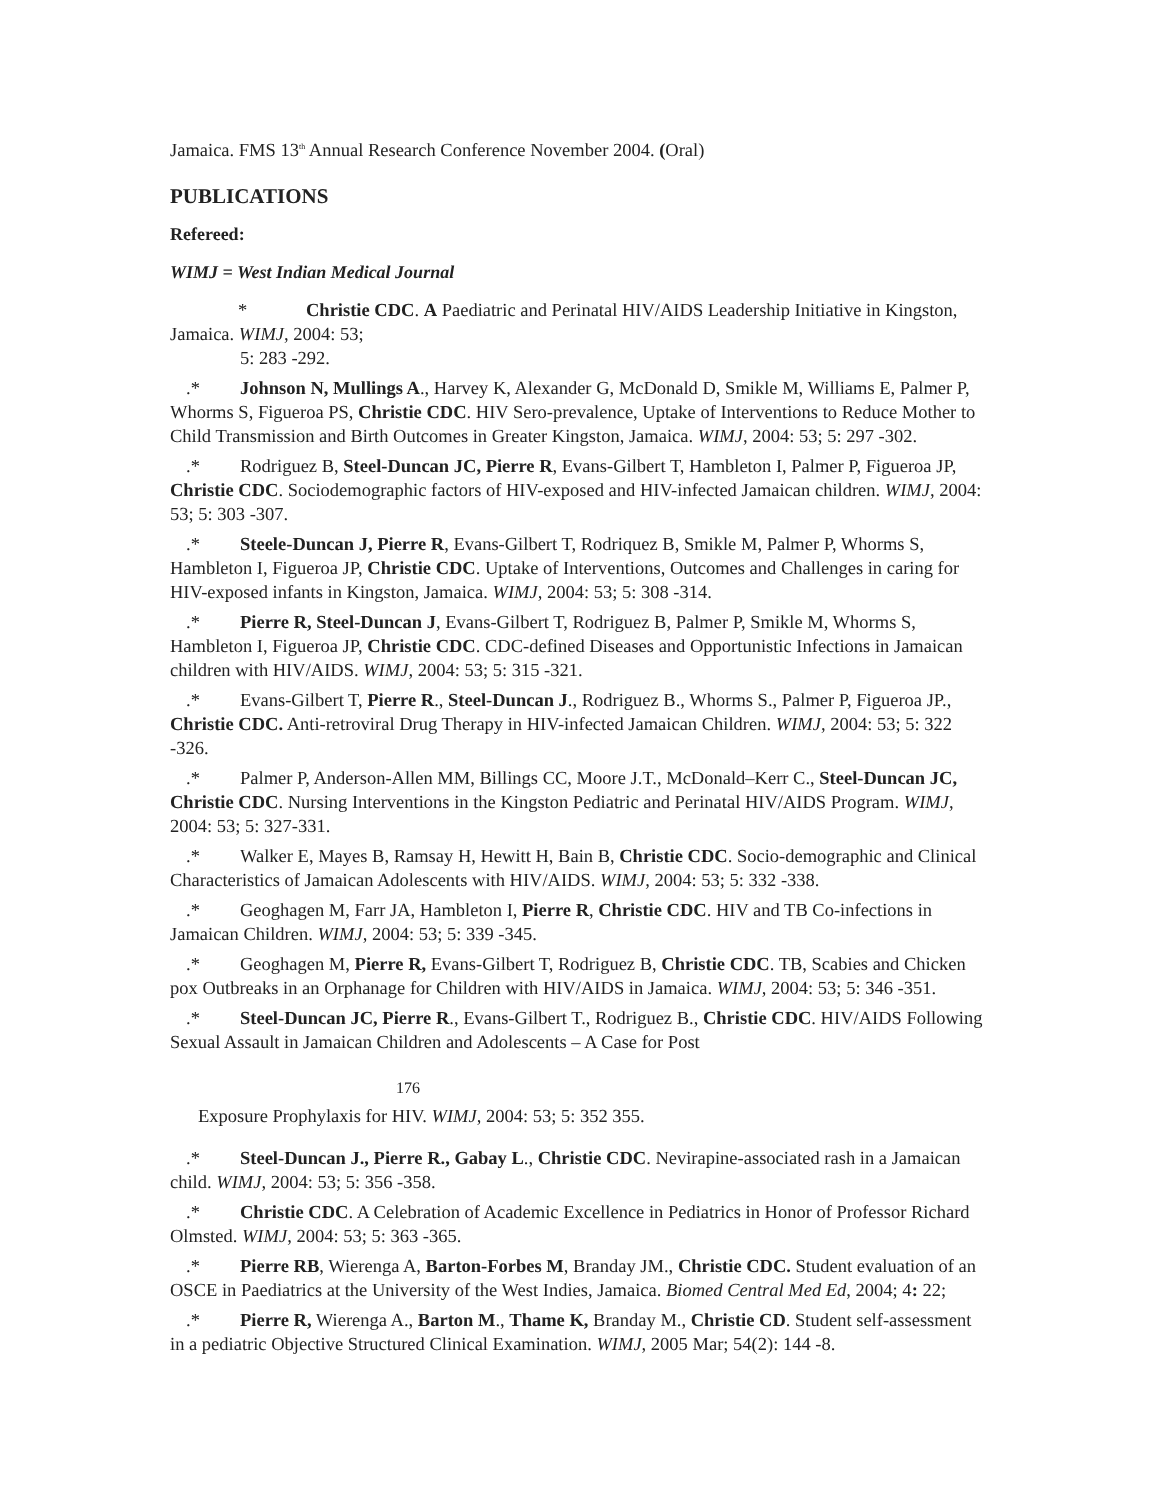Jamaica. FMS 13<sup>th</sup> Annual Research Conference November 2004. (Oral)
PUBLICATIONS
Refereed:
WIMJ = West Indian Medical Journal
* Christie CDC. A Paediatric and Perinatal HIV/AIDS Leadership Initiative in Kingston, Jamaica. WIMJ, 2004: 53;
5: 283 -292.
.* Johnson N, Mullings A., Harvey K, Alexander G, McDonald D, Smikle M, Williams E, Palmer P, Whorms S, Figueroa PS, Christie CDC. HIV Sero-prevalence, Uptake of Interventions to Reduce Mother to Child Transmission and Birth Outcomes in Greater Kingston, Jamaica. WIMJ, 2004: 53; 5: 297 -302.
.* Rodriguez B, Steel-Duncan JC, Pierre R, Evans-Gilbert T, Hambleton I, Palmer P, Figueroa JP, Christie CDC. Sociodemographic factors of HIV-exposed and HIV-infected Jamaican children. WIMJ, 2004: 53; 5: 303 -307.
.* Steele-Duncan J, Pierre R, Evans-Gilbert T, Rodriquez B, Smikle M, Palmer P, Whorms S, Hambleton I, Figueroa JP, Christie CDC. Uptake of Interventions, Outcomes and Challenges in caring for HIV-exposed infants in Kingston, Jamaica. WIMJ, 2004: 53; 5: 308 -314.
.* Pierre R, Steel-Duncan J, Evans-Gilbert T, Rodriguez B, Palmer P, Smikle M, Whorms S, Hambleton I, Figueroa JP, Christie CDC. CDC-defined Diseases and Opportunistic Infections in Jamaican children with HIV/AIDS. WIMJ, 2004: 53; 5: 315 -321.
.* Evans-Gilbert T, Pierre R., Steel-Duncan J., Rodriguez B., Whorms S., Palmer P, Figueroa JP., Christie CDC. Anti-retroviral Drug Therapy in HIV-infected Jamaican Children. WIMJ, 2004: 53; 5: 322 -326.
.* Palmer P, Anderson-Allen MM, Billings CC, Moore J.T., McDonald–Kerr C., Steel-Duncan JC, Christie CDC. Nursing Interventions in the Kingston Pediatric and Perinatal HIV/AIDS Program. WIMJ, 2004: 53; 5: 327-331.
.* Walker E, Mayes B, Ramsay H, Hewitt H, Bain B, Christie CDC. Socio-demographic and Clinical Characteristics of Jamaican Adolescents with HIV/AIDS. WIMJ, 2004: 53; 5: 332 -338.
.* Geoghagen M, Farr JA, Hambleton I, Pierre R, Christie CDC. HIV and TB Co-infections in Jamaican Children. WIMJ, 2004: 53; 5: 339 -345.
.* Geoghagen M, Pierre R, Evans-Gilbert T, Rodriguez B, Christie CDC. TB, Scabies and Chicken pox Outbreaks in an Orphanage for Children with HIV/AIDS in Jamaica. WIMJ, 2004: 53; 5: 346 -351.
.* Steel-Duncan JC, Pierre R., Evans-Gilbert T., Rodriguez B., Christie CDC. HIV/AIDS Following Sexual Assault in Jamaican Children and Adolescents – A Case for Post
176
Exposure Prophylaxis for HIV. WIMJ, 2004: 53; 5: 352 355.
.* Steel-Duncan J., Pierre R., Gabay L., Christie CDC. Nevirapine-associated rash in a Jamaican child. WIMJ, 2004: 53; 5: 356 -358.
.* Christie CDC. A Celebration of Academic Excellence in Pediatrics in Honor of Professor Richard Olmsted. WIMJ, 2004: 53; 5: 363 -365.
.* Pierre RB, Wierenga A, Barton-Forbes M, Branday JM., Christie CDC. Student evaluation of an OSCE in Paediatrics at the University of the West Indies, Jamaica. Biomed Central Med Ed, 2004; 4: 22;
.* Pierre R, Wierenga A., Barton M., Thame K, Branday M., Christie CD. Student self-assessment in a pediatric Objective Structured Clinical Examination. WIMJ, 2005 Mar; 54(2): 144 -8.